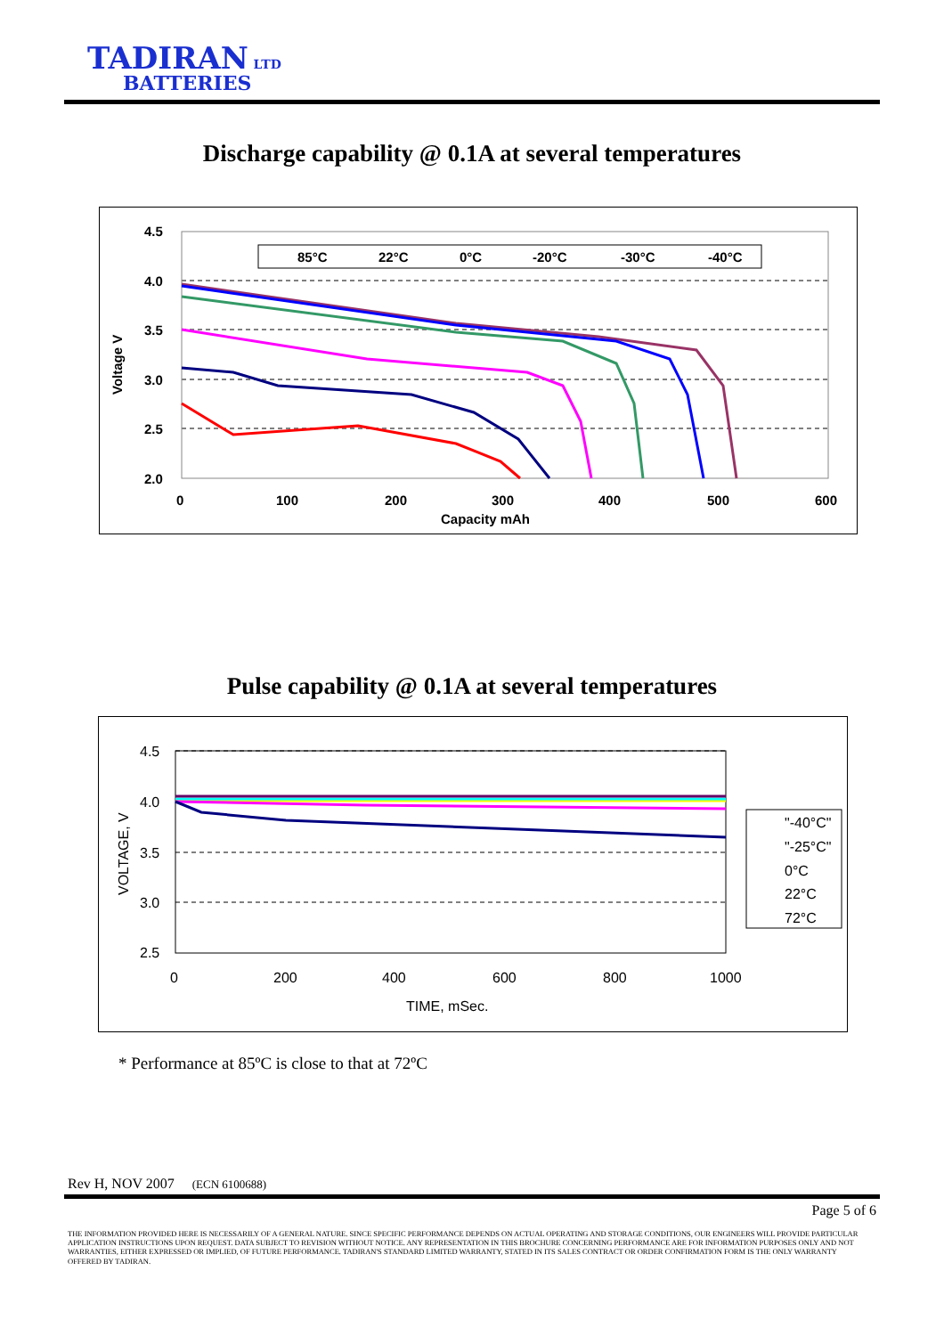TADIRAN LTD
BATTERIES
Discharge capability @ 0.1A at several temperatures
4.5
4.0
3.5
3.0
2.5
2.0
0
100
200
300
400
500
600
Capacity mAh
Voltage V
85°C
22°C
0°C
-20°C
-30°C
-40°C
Pulse capability @ 0.1A at several temperatures
4.5
4.0
3.5
3.0
2.5
0
200
400
600
800
1000
TIME, mSec.
VOLTAGE, V
"-40°C"
"-25°C"
0°C
22°C
72°C
* Performance at 85ºC is close to that at 72ºC
Rev H, NOV 2007 (ECN 6100688)
Page 5 of 6
THE INFORMATION PROVIDED HERE IS NECESSARILY OF A GENERAL NATURE. SINCE SPECIFIC PERFORMANCE DEPENDS ON ACTUAL OPERATING AND STORAGE CONDITIONS, OUR ENGINEERS WILL PROVIDE PARTICULAR APPLICATION INSTRUCTIONS UPON REQUEST. DATA SUBJECT TO REVISION WITHOUT NOTICE. ANY REPRESENTATION IN THIS BROCHURE CONCERNING PERFORMANCE ARE FOR INFORMATION PURPOSES ONLY AND NOT WARRANTIES, EITHER EXPRESSED OR IMPLIED, OF FUTURE PERFORMANCE. TADIRAN'S STANDARD LIMITED WARRANTY, STATED IN ITS SALES CONTRACT OR ORDER CONFIRMATION FORM IS THE ONLY WARRANTY OFFERED BY TADIRAN.